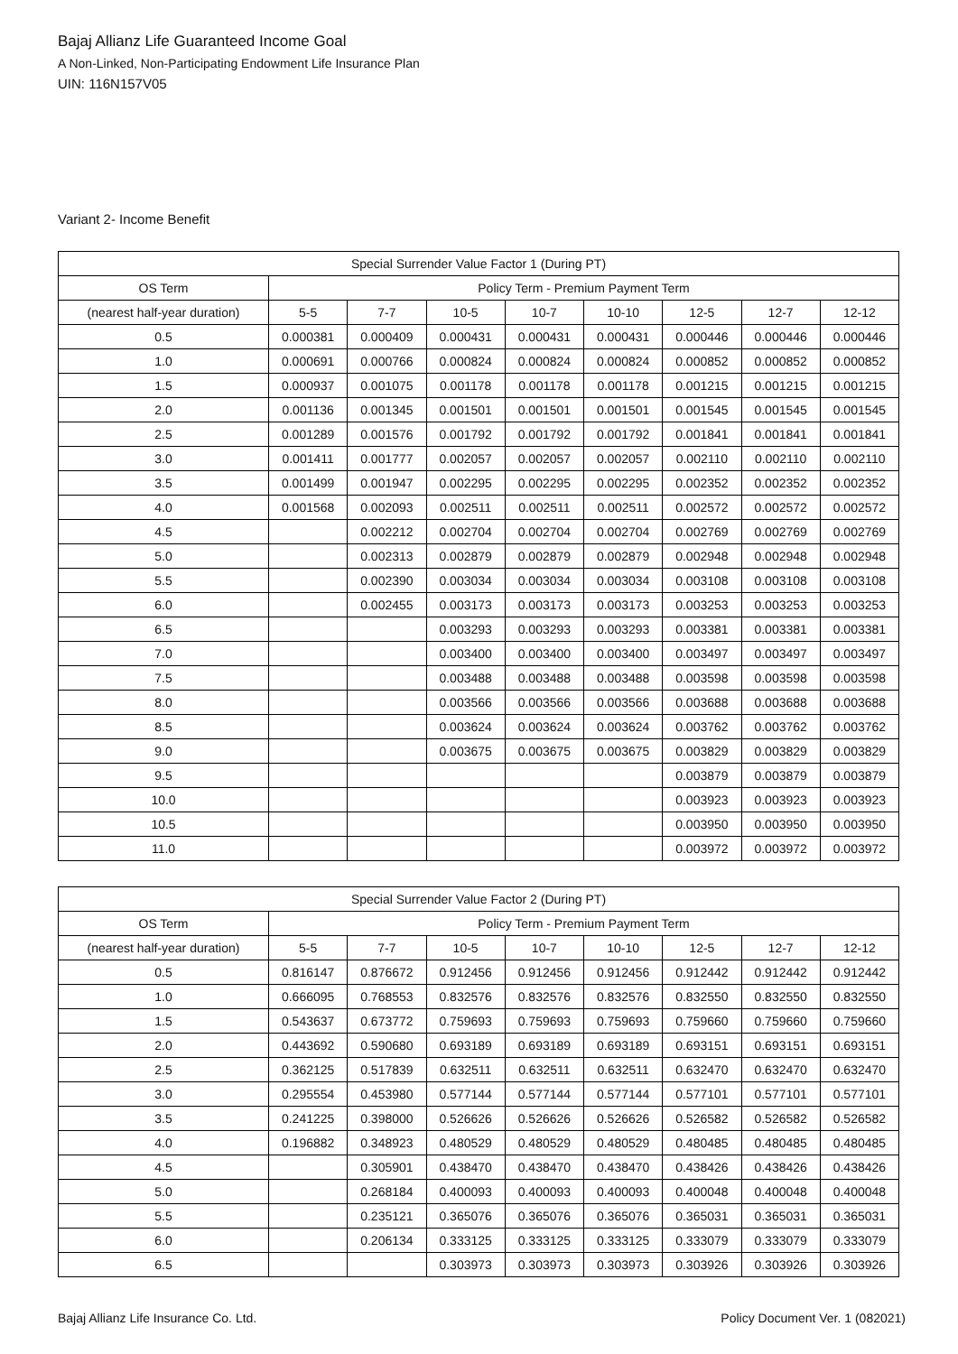Bajaj Allianz Life Guaranteed Income Goal
A Non-Linked, Non-Participating Endowment Life Insurance Plan
UIN: 116N157V05
Variant 2- Income Benefit
| Special Surrender Value Factor 1 (During PT) | | | | | | | | |
| --- | --- | --- | --- | --- | --- | --- | --- | --- |
| OS Term | Policy Term - Premium Payment Term | | | | | | | |
| (nearest half-year duration) | 5-5 | 7-7 | 10-5 | 10-7 | 10-10 | 12-5 | 12-7 | 12-12 |
| 0.5 | 0.000381 | 0.000409 | 0.000431 | 0.000431 | 0.000431 | 0.000446 | 0.000446 | 0.000446 |
| 1.0 | 0.000691 | 0.000766 | 0.000824 | 0.000824 | 0.000824 | 0.000852 | 0.000852 | 0.000852 |
| 1.5 | 0.000937 | 0.001075 | 0.001178 | 0.001178 | 0.001178 | 0.001215 | 0.001215 | 0.001215 |
| 2.0 | 0.001136 | 0.001345 | 0.001501 | 0.001501 | 0.001501 | 0.001545 | 0.001545 | 0.001545 |
| 2.5 | 0.001289 | 0.001576 | 0.001792 | 0.001792 | 0.001792 | 0.001841 | 0.001841 | 0.001841 |
| 3.0 | 0.001411 | 0.001777 | 0.002057 | 0.002057 | 0.002057 | 0.002110 | 0.002110 | 0.002110 |
| 3.5 | 0.001499 | 0.001947 | 0.002295 | 0.002295 | 0.002295 | 0.002352 | 0.002352 | 0.002352 |
| 4.0 | 0.001568 | 0.002093 | 0.002511 | 0.002511 | 0.002511 | 0.002572 | 0.002572 | 0.002572 |
| 4.5 | | 0.002212 | 0.002704 | 0.002704 | 0.002704 | 0.002769 | 0.002769 | 0.002769 |
| 5.0 | | 0.002313 | 0.002879 | 0.002879 | 0.002879 | 0.002948 | 0.002948 | 0.002948 |
| 5.5 | | 0.002390 | 0.003034 | 0.003034 | 0.003034 | 0.003108 | 0.003108 | 0.003108 |
| 6.0 | | 0.002455 | 0.003173 | 0.003173 | 0.003173 | 0.003253 | 0.003253 | 0.003253 |
| 6.5 | | | 0.003293 | 0.003293 | 0.003293 | 0.003381 | 0.003381 | 0.003381 |
| 7.0 | | | 0.003400 | 0.003400 | 0.003400 | 0.003497 | 0.003497 | 0.003497 |
| 7.5 | | | 0.003488 | 0.003488 | 0.003488 | 0.003598 | 0.003598 | 0.003598 |
| 8.0 | | | 0.003566 | 0.003566 | 0.003566 | 0.003688 | 0.003688 | 0.003688 |
| 8.5 | | | 0.003624 | 0.003624 | 0.003624 | 0.003762 | 0.003762 | 0.003762 |
| 9.0 | | | 0.003675 | 0.003675 | 0.003675 | 0.003829 | 0.003829 | 0.003829 |
| 9.5 | | | | | | 0.003879 | 0.003879 | 0.003879 |
| 10.0 | | | | | | 0.003923 | 0.003923 | 0.003923 |
| 10.5 | | | | | | 0.003950 | 0.003950 | 0.003950 |
| 11.0 | | | | | | 0.003972 | 0.003972 | 0.003972 |
| Special Surrender Value Factor 2 (During PT) | | | | | | | | |
| --- | --- | --- | --- | --- | --- | --- | --- | --- |
| OS Term | Policy Term - Premium Payment Term | | | | | | | |
| (nearest half-year duration) | 5-5 | 7-7 | 10-5 | 10-7 | 10-10 | 12-5 | 12-7 | 12-12 |
| 0.5 | 0.816147 | 0.876672 | 0.912456 | 0.912456 | 0.912456 | 0.912442 | 0.912442 | 0.912442 |
| 1.0 | 0.666095 | 0.768553 | 0.832576 | 0.832576 | 0.832576 | 0.832550 | 0.832550 | 0.832550 |
| 1.5 | 0.543637 | 0.673772 | 0.759693 | 0.759693 | 0.759693 | 0.759660 | 0.759660 | 0.759660 |
| 2.0 | 0.443692 | 0.590680 | 0.693189 | 0.693189 | 0.693189 | 0.693151 | 0.693151 | 0.693151 |
| 2.5 | 0.362125 | 0.517839 | 0.632511 | 0.632511 | 0.632511 | 0.632470 | 0.632470 | 0.632470 |
| 3.0 | 0.295554 | 0.453980 | 0.577144 | 0.577144 | 0.577144 | 0.577101 | 0.577101 | 0.577101 |
| 3.5 | 0.241225 | 0.398000 | 0.526626 | 0.526626 | 0.526626 | 0.526582 | 0.526582 | 0.526582 |
| 4.0 | 0.196882 | 0.348923 | 0.480529 | 0.480529 | 0.480529 | 0.480485 | 0.480485 | 0.480485 |
| 4.5 | | 0.305901 | 0.438470 | 0.438470 | 0.438470 | 0.438426 | 0.438426 | 0.438426 |
| 5.0 | | 0.268184 | 0.400093 | 0.400093 | 0.400093 | 0.400048 | 0.400048 | 0.400048 |
| 5.5 | | 0.235121 | 0.365076 | 0.365076 | 0.365076 | 0.365031 | 0.365031 | 0.365031 |
| 6.0 | | 0.206134 | 0.333125 | 0.333125 | 0.333125 | 0.333079 | 0.333079 | 0.333079 |
| 6.5 | | | 0.303973 | 0.303973 | 0.303973 | 0.303926 | 0.303926 | 0.303926 |
Bajaj Allianz Life Insurance Co. Ltd.
Policy Document Ver. 1 (082021)